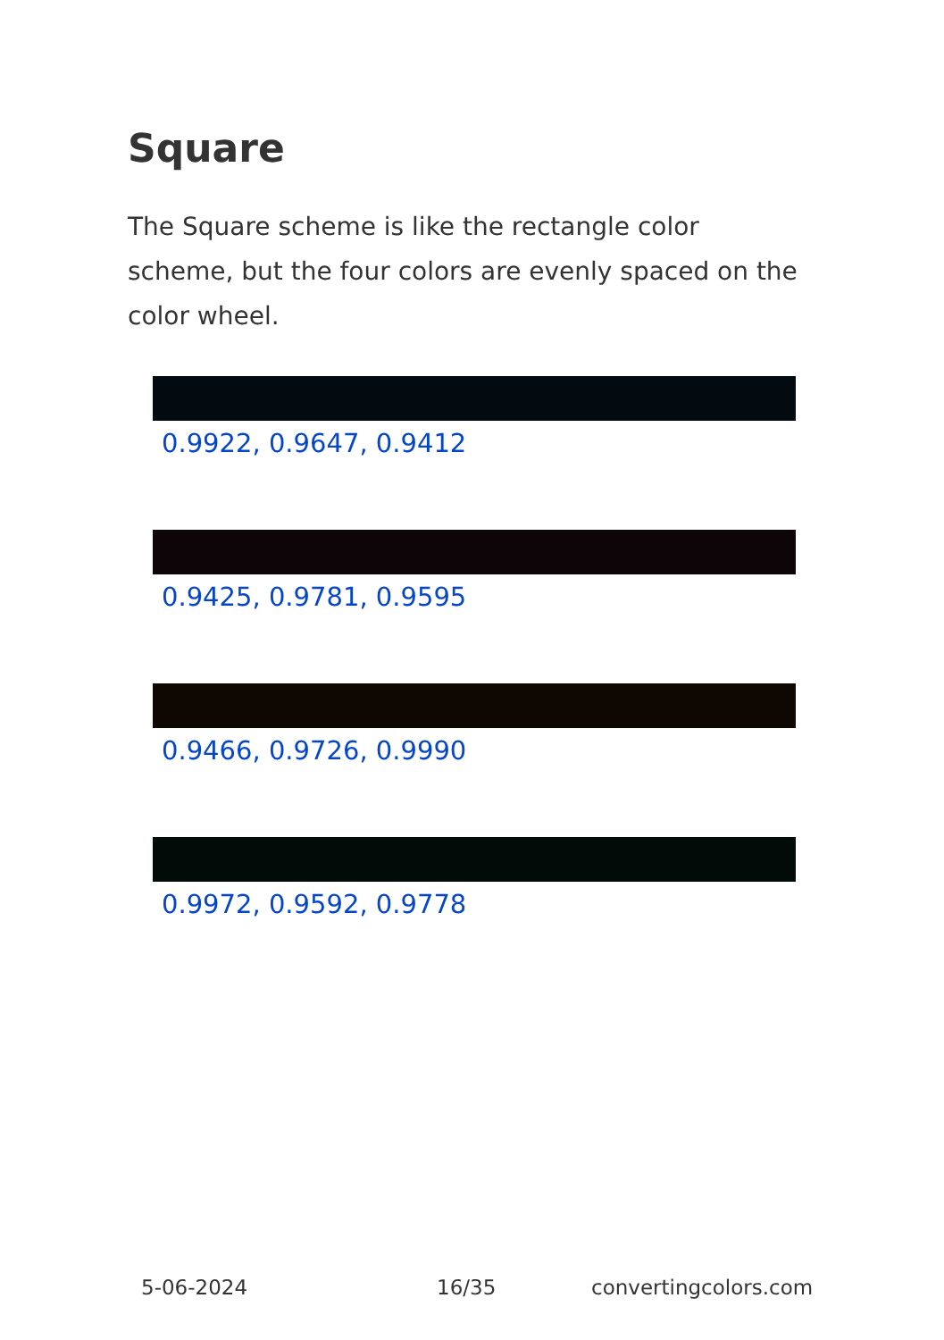Square
The Square scheme is like the rectangle color scheme, but the four colors are evenly spaced on the color wheel.
0.9922, 0.9647, 0.9412
0.9425, 0.9781, 0.9595
0.9466, 0.9726, 0.9990
0.9972, 0.9592, 0.9778
5-06-2024 16/35 convertingcolors.com